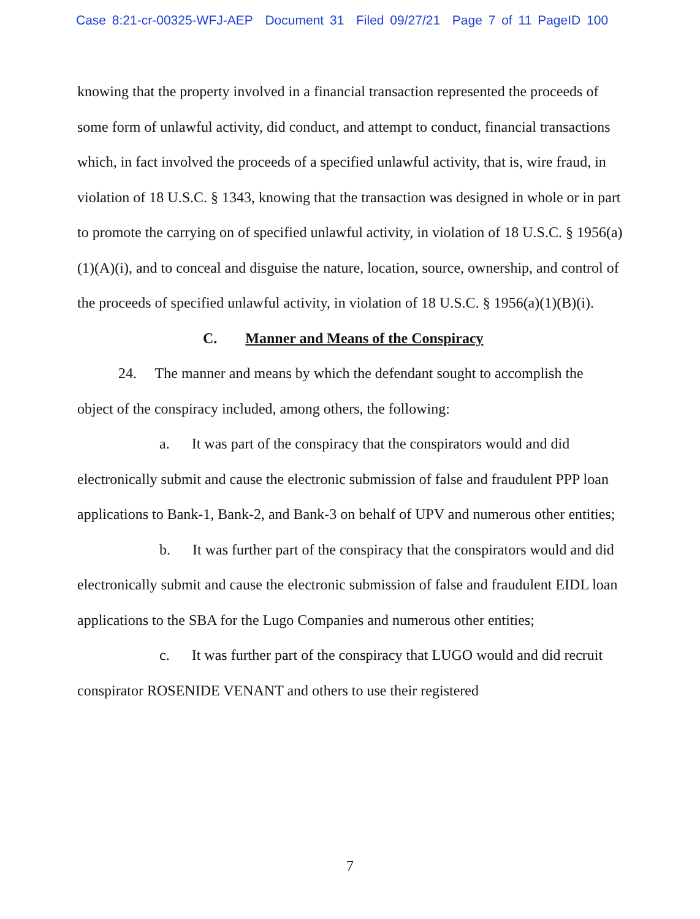Case 8:21-cr-00325-WFJ-AEP Document 31 Filed 09/27/21 Page 7 of 11 PageID 100
knowing that the property involved in a financial transaction represented the proceeds of some form of unlawful activity, did conduct, and attempt to conduct, financial transactions which, in fact involved the proceeds of a specified unlawful activity, that is, wire fraud, in violation of 18 U.S.C. § 1343, knowing that the transaction was designed in whole or in part to promote the carrying on of specified unlawful activity, in violation of 18 U.S.C. § 1956(a)(1)(A)(i), and to conceal and disguise the nature, location, source, ownership, and control of the proceeds of specified unlawful activity, in violation of 18 U.S.C. § 1956(a)(1)(B)(i).
C. Manner and Means of the Conspiracy
24. The manner and means by which the defendant sought to accomplish the object of the conspiracy included, among others, the following:
a. It was part of the conspiracy that the conspirators would and did electronically submit and cause the electronic submission of false and fraudulent PPP loan applications to Bank-1, Bank-2, and Bank-3 on behalf of UPV and numerous other entities;
b. It was further part of the conspiracy that the conspirators would and did electronically submit and cause the electronic submission of false and fraudulent EIDL loan applications to the SBA for the Lugo Companies and numerous other entities;
c. It was further part of the conspiracy that LUGO would and did recruit conspirator ROSENIDE VENANT and others to use their registered
7